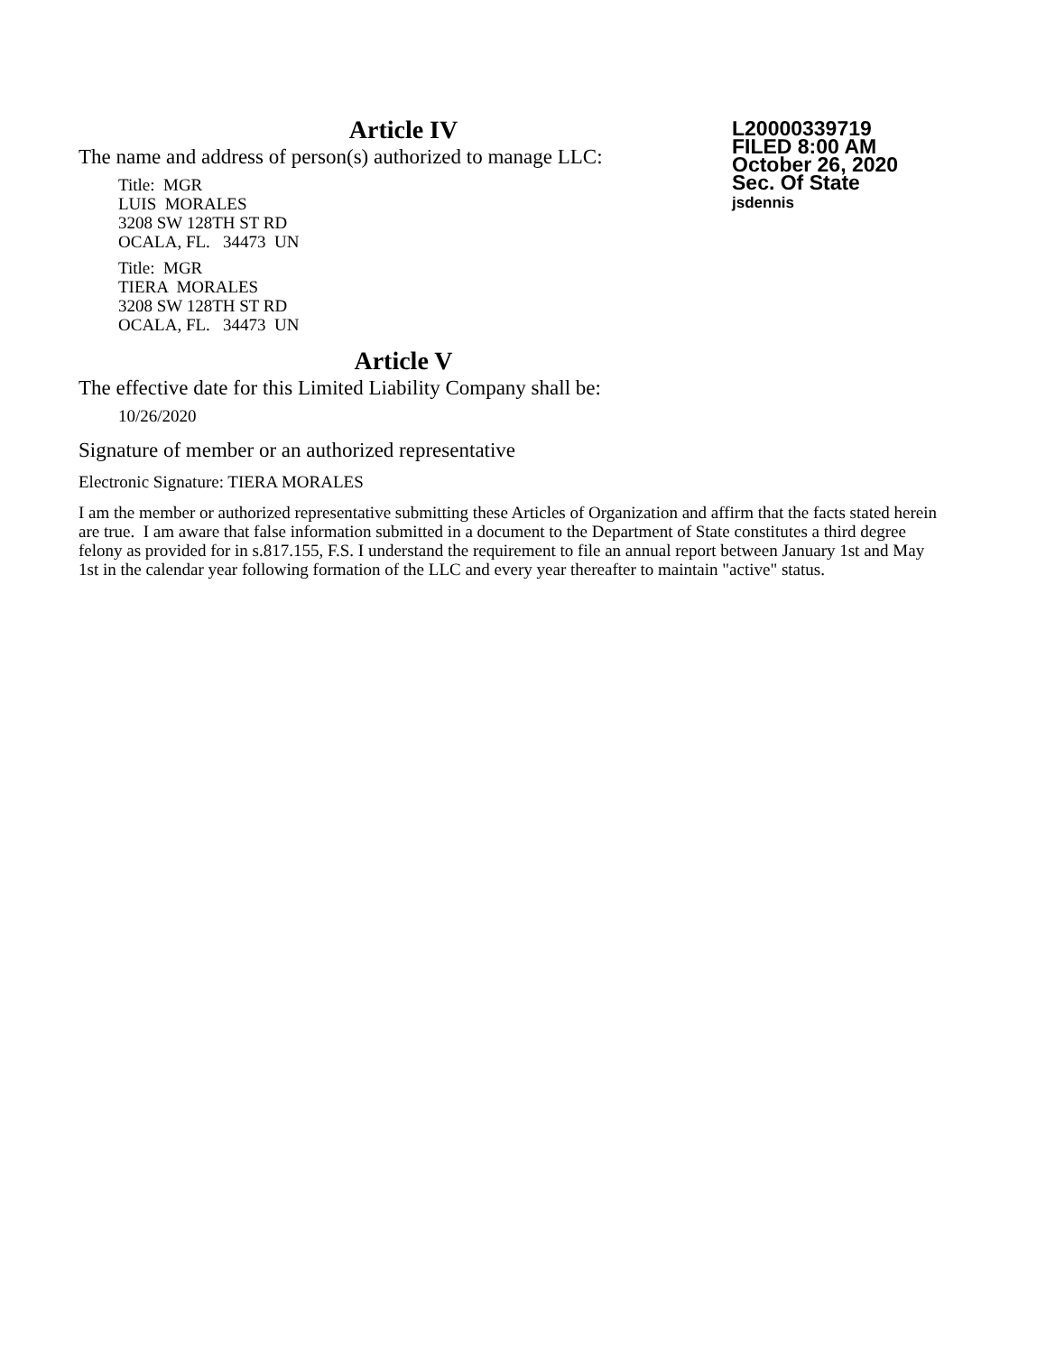L20000339719
FILED 8:00 AM
October 26, 2020
Sec. Of State
jsdennis
Article IV
The name and address of person(s) authorized to manage LLC:
Title: MGR
LUIS MORALES
3208 SW 128TH ST RD
OCALA, FL. 34473 UN
Title: MGR
TIERA MORALES
3208 SW 128TH ST RD
OCALA, FL. 34473 UN
Article V
The effective date for this Limited Liability Company shall be:
10/26/2020
Signature of member or an authorized representative
Electronic Signature: TIERA MORALES
I am the member or authorized representative submitting these Articles of Organization and affirm that the facts stated herein are true. I am aware that false information submitted in a document to the Department of State constitutes a third degree felony as provided for in s.817.155, F.S. I understand the requirement to file an annual report between January 1st and May 1st in the calendar year following formation of the LLC and every year thereafter to maintain "active" status.